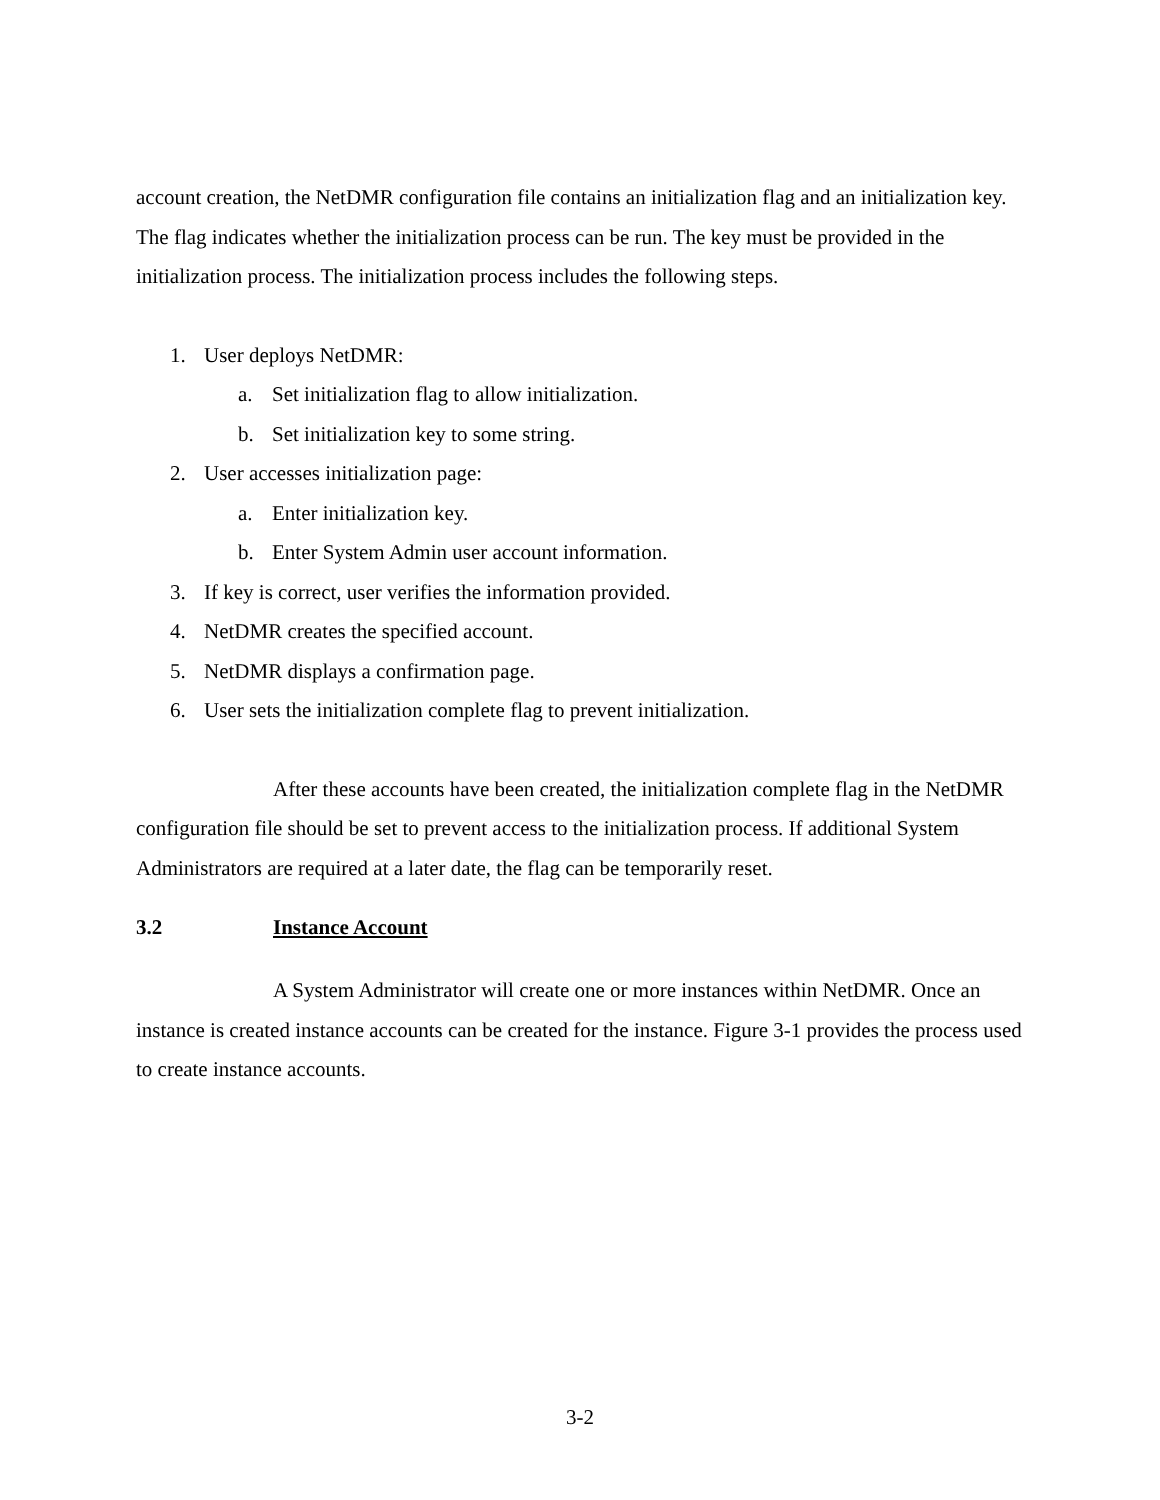account creation, the NetDMR configuration file contains an initialization flag and an initialization key. The flag indicates whether the initialization process can be run. The key must be provided in the initialization process. The initialization process includes the following steps.
1. User deploys NetDMR:
a. Set initialization flag to allow initialization.
b. Set initialization key to some string.
2. User accesses initialization page:
a. Enter initialization key.
b. Enter System Admin user account information.
3. If key is correct, user verifies the information provided.
4. NetDMR creates the specified account.
5. NetDMR displays a confirmation page.
6. User sets the initialization complete flag to prevent initialization.
After these accounts have been created, the initialization complete flag in the NetDMR configuration file should be set to prevent access to the initialization process. If additional System Administrators are required at a later date, the flag can be temporarily reset.
3.2 Instance Account
A System Administrator will create one or more instances within NetDMR. Once an instance is created instance accounts can be created for the instance. Figure 3-1 provides the process used to create instance accounts.
3-2